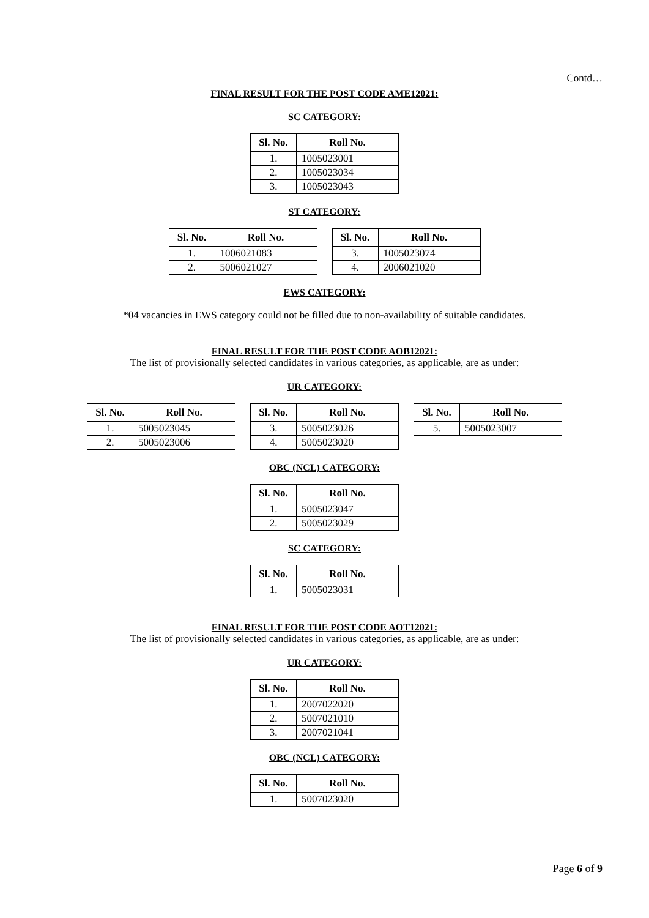Contd…
FINAL RESULT FOR THE POST CODE AME12021:
SC CATEGORY:
| Sl. No. | Roll No. |
| --- | --- |
| 1. | 1005023001 |
| 2. | 1005023034 |
| 3. | 1005023043 |
ST CATEGORY:
| Sl. No. | Roll No. |
| --- | --- |
| 1. | 1006021083 |
| 2. | 5006021027 |
| Sl. No. | Roll No. |
| --- | --- |
| 3. | 1005023074 |
| 4. | 2006021020 |
EWS CATEGORY:
*04 vacancies in EWS category could not be filled due to non-availability of suitable candidates.
FINAL RESULT FOR THE POST CODE AOB12021:
The list of provisionally selected candidates in various categories, as applicable, are as under:
UR CATEGORY:
| Sl. No. | Roll No. |
| --- | --- |
| 1. | 5005023045 |
| 2. | 5005023006 |
| Sl. No. | Roll No. |
| --- | --- |
| 3. | 5005023026 |
| 4. | 5005023020 |
| Sl. No. | Roll No. |
| --- | --- |
| 5. | 5005023007 |
OBC (NCL) CATEGORY:
| Sl. No. | Roll No. |
| --- | --- |
| 1. | 5005023047 |
| 2. | 5005023029 |
SC CATEGORY:
| Sl. No. | Roll No. |
| --- | --- |
| 1. | 5005023031 |
FINAL RESULT FOR THE POST CODE AOT12021:
The list of provisionally selected candidates in various categories, as applicable, are as under:
UR CATEGORY:
| Sl. No. | Roll No. |
| --- | --- |
| 1. | 2007022020 |
| 2. | 5007021010 |
| 3. | 2007021041 |
OBC (NCL) CATEGORY:
| Sl. No. | Roll No. |
| --- | --- |
| 1. | 5007023020 |
Page 6 of 9